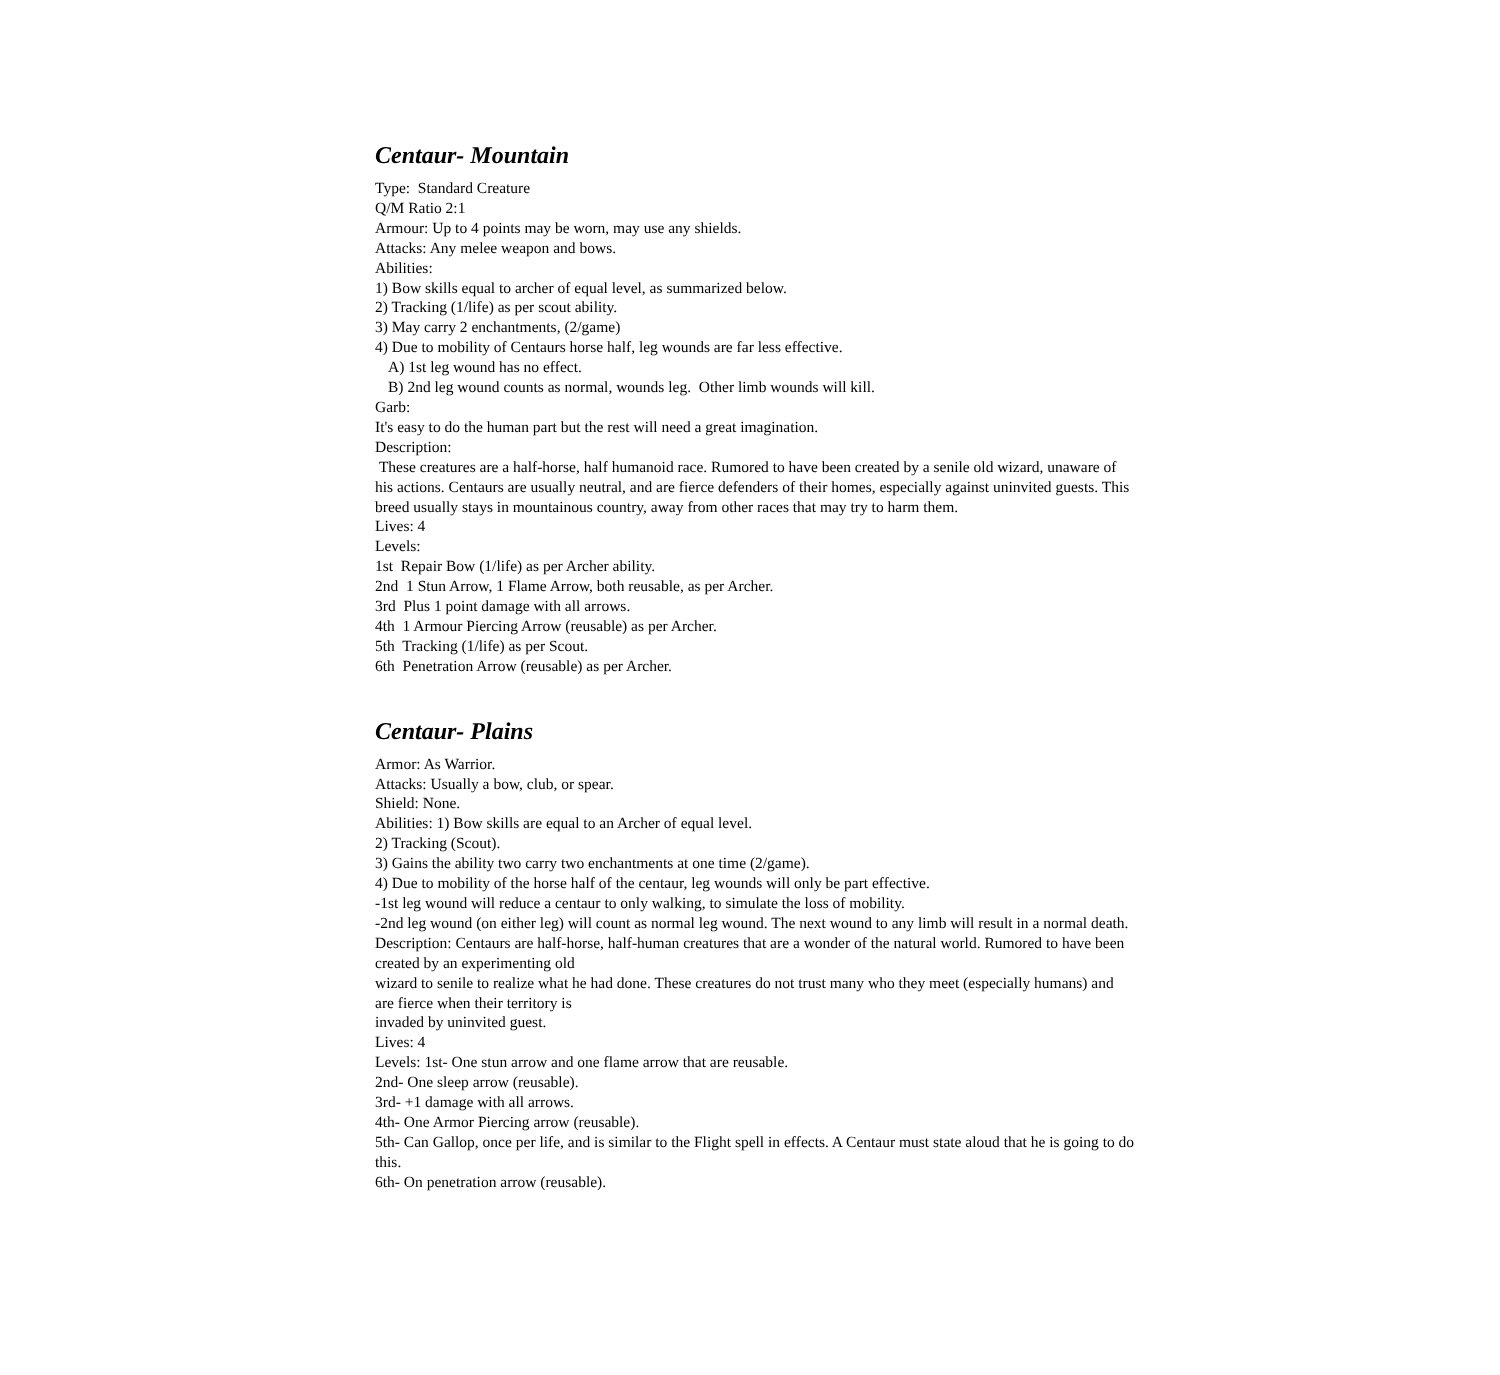Centaur- Mountain
Type: Standard Creature
Q/M Ratio 2:1
Armour: Up to 4 points may be worn, may use any shields.
Attacks: Any melee weapon and bows.
Abilities:
1) Bow skills equal to archer of equal level, as summarized below.
2) Tracking (1/life) as per scout ability.
3) May carry 2 enchantments, (2/game)
4) Due to mobility of Centaurs horse half, leg wounds are far less effective.
A) 1st leg wound has no effect.
B) 2nd leg wound counts as normal, wounds leg. Other limb wounds will kill.
Garb:
It's easy to do the human part but the rest will need a great imagination.
Description:
These creatures are a half-horse, half humanoid race. Rumored to have been created by a senile old wizard, unaware of his actions. Centaurs are usually neutral, and are fierce defenders of their homes, especially against uninvited guests. This breed usually stays in mountainous country, away from other races that may try to harm them.
Lives: 4
Levels:
1st Repair Bow (1/life) as per Archer ability.
2nd 1 Stun Arrow, 1 Flame Arrow, both reusable, as per Archer.
3rd Plus 1 point damage with all arrows.
4th 1 Armour Piercing Arrow (reusable) as per Archer.
5th Tracking (1/life) as per Scout.
6th Penetration Arrow (reusable) as per Archer.
Centaur- Plains
Armor: As Warrior.
Attacks: Usually a bow, club, or spear.
Shield: None.
Abilities: 1) Bow skills are equal to an Archer of equal level.
2) Tracking (Scout).
3) Gains the ability two carry two enchantments at one time (2/game).
4) Due to mobility of the horse half of the centaur, leg wounds will only be part effective.
-1st leg wound will reduce a centaur to only walking, to simulate the loss of mobility.
-2nd leg wound (on either leg) will count as normal leg wound. The next wound to any limb will result in a normal death.
Description: Centaurs are half-horse, half-human creatures that are a wonder of the natural world. Rumored to have been created by an experimenting old
wizard to senile to realize what he had done. These creatures do not trust many who they meet (especially humans) and are fierce when their territory is
invaded by uninvited guest.
Lives: 4
Levels: 1st- One stun arrow and one flame arrow that are reusable.
2nd- One sleep arrow (reusable).
3rd- +1 damage with all arrows.
4th- One Armor Piercing arrow (reusable).
5th- Can Gallop, once per life, and is similar to the Flight spell in effects. A Centaur must state aloud that he is going to do this.
6th- On penetration arrow (reusable).